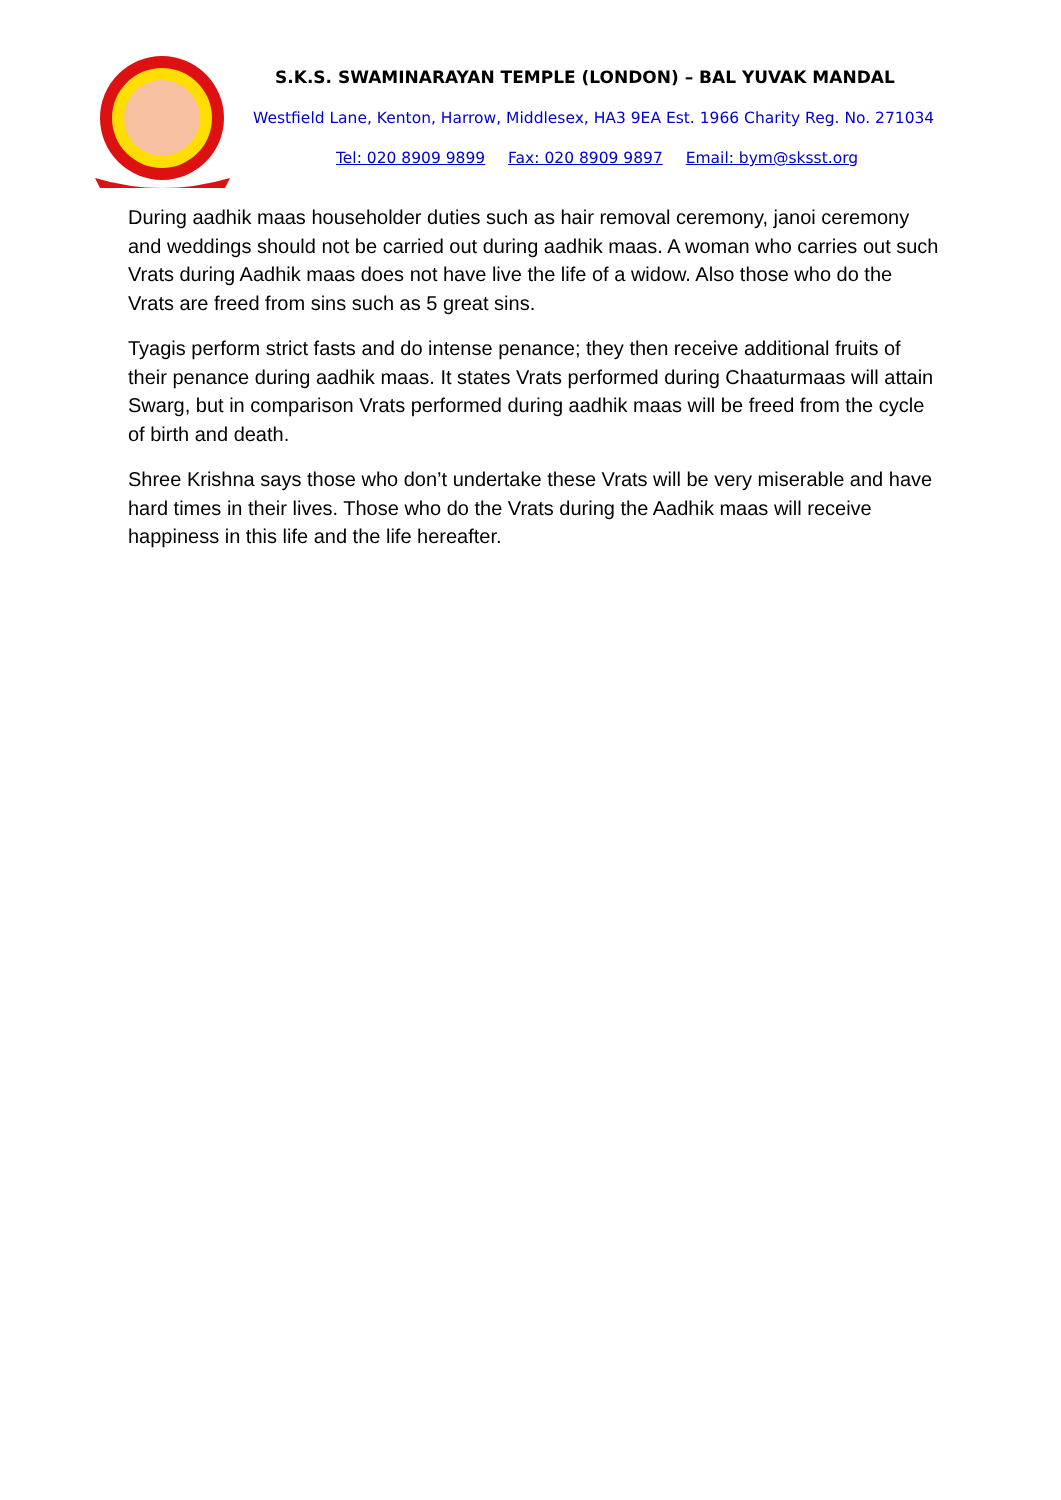S.K.S. SWAMINARAYAN TEMPLE (LONDON) – BAL YUVAK MANDAL
Westfield Lane, Kenton, Harrow, Middlesex, HA3 9EA Est. 1966 Charity Reg. No. 271034
Tel: 020 8909 9899 Fax: 020 8909 9897 Email: bym@sksst.org
During aadhik maas householder duties such as hair removal ceremony, janoi ceremony and weddings should not be carried out during aadhik maas. A woman who carries out such Vrats during Aadhik maas does not have live the life of a widow. Also those who do the Vrats are freed from sins such as 5 great sins.
Tyagis perform strict fasts and do intense penance; they then receive additional fruits of their penance during aadhik maas. It states Vrats performed during Chaaturmaas will attain Swarg, but in comparison Vrats performed during aadhik maas will be freed from the cycle of birth and death.
Shree Krishna says those who don’t undertake these Vrats will be very miserable and have hard times in their lives. Those who do the Vrats during the Aadhik maas will receive happiness in this life and the life hereafter.